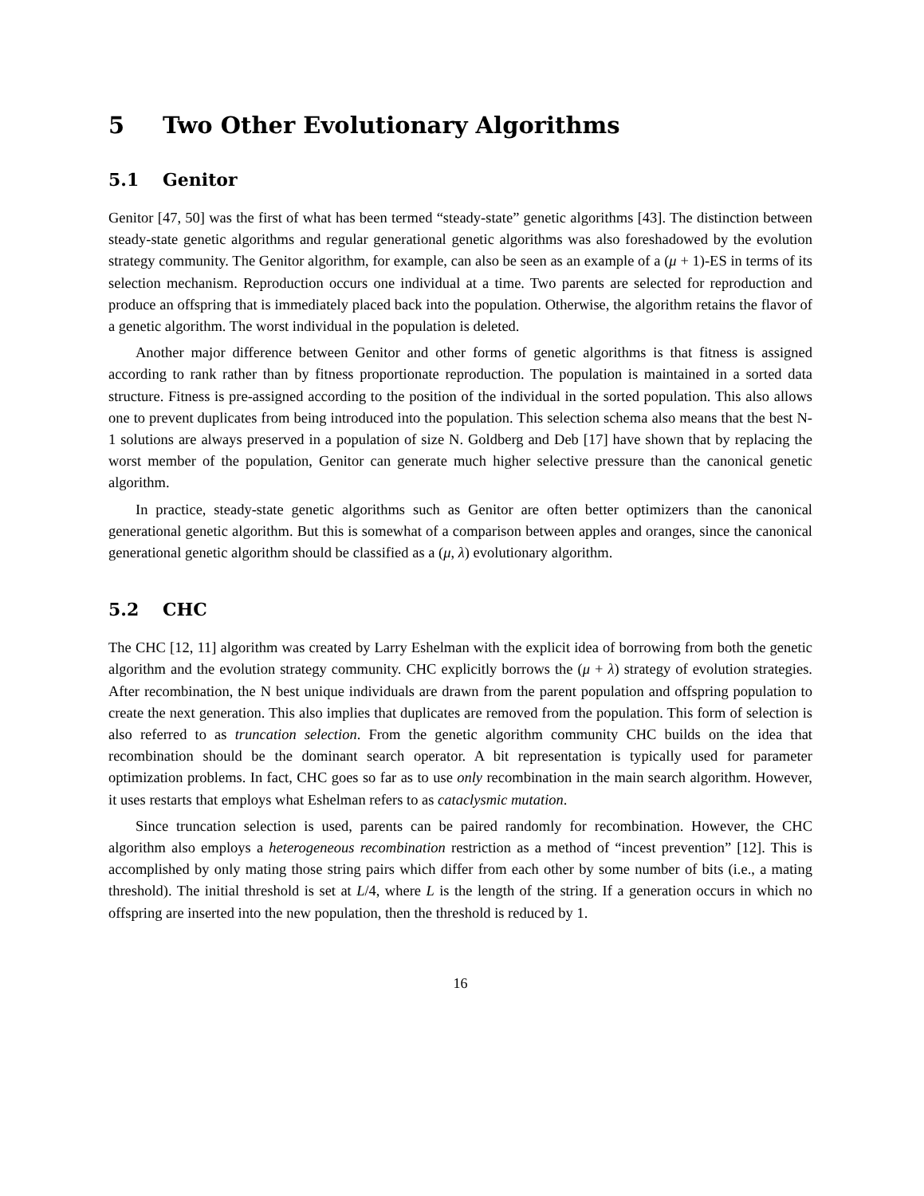5 Two Other Evolutionary Algorithms
5.1 Genitor
Genitor [47, 50] was the first of what has been termed “steady-state” genetic algorithms [43]. The distinction between steady-state genetic algorithms and regular generational genetic algorithms was also foreshadowed by the evolution strategy community. The Genitor algorithm, for example, can also be seen as an example of a (μ + 1)-ES in terms of its selection mechanism. Reproduction occurs one individual at a time. Two parents are selected for reproduction and produce an offspring that is immediately placed back into the population. Otherwise, the algorithm retains the flavor of a genetic algorithm. The worst individual in the population is deleted.
Another major difference between Genitor and other forms of genetic algorithms is that fitness is assigned according to rank rather than by fitness proportionate reproduction. The population is maintained in a sorted data structure. Fitness is pre-assigned according to the position of the individual in the sorted population. This also allows one to prevent duplicates from being introduced into the population. This selection schema also means that the best N-1 solutions are always preserved in a population of size N. Goldberg and Deb [17] have shown that by replacing the worst member of the population, Genitor can generate much higher selective pressure than the canonical genetic algorithm.
In practice, steady-state genetic algorithms such as Genitor are often better optimizers than the canonical generational genetic algorithm. But this is somewhat of a comparison between apples and oranges, since the canonical generational genetic algorithm should be classified as a (μ, λ) evolutionary algorithm.
5.2 CHC
The CHC [12, 11] algorithm was created by Larry Eshelman with the explicit idea of borrowing from both the genetic algorithm and the evolution strategy community. CHC explicitly borrows the (μ + λ) strategy of evolution strategies. After recombination, the N best unique individuals are drawn from the parent population and offspring population to create the next generation. This also implies that duplicates are removed from the population. This form of selection is also referred to as truncation selection. From the genetic algorithm community CHC builds on the idea that recombination should be the dominant search operator. A bit representation is typically used for parameter optimization problems. In fact, CHC goes so far as to use only recombination in the main search algorithm. However, it uses restarts that employs what Eshelman refers to as cataclysmic mutation.
Since truncation selection is used, parents can be paired randomly for recombination. However, the CHC algorithm also employs a heterogeneous recombination restriction as a method of “incest prevention” [12]. This is accomplished by only mating those string pairs which differ from each other by some number of bits (i.e., a mating threshold). The initial threshold is set at L/4, where L is the length of the string. If a generation occurs in which no offspring are inserted into the new population, then the threshold is reduced by 1.
16